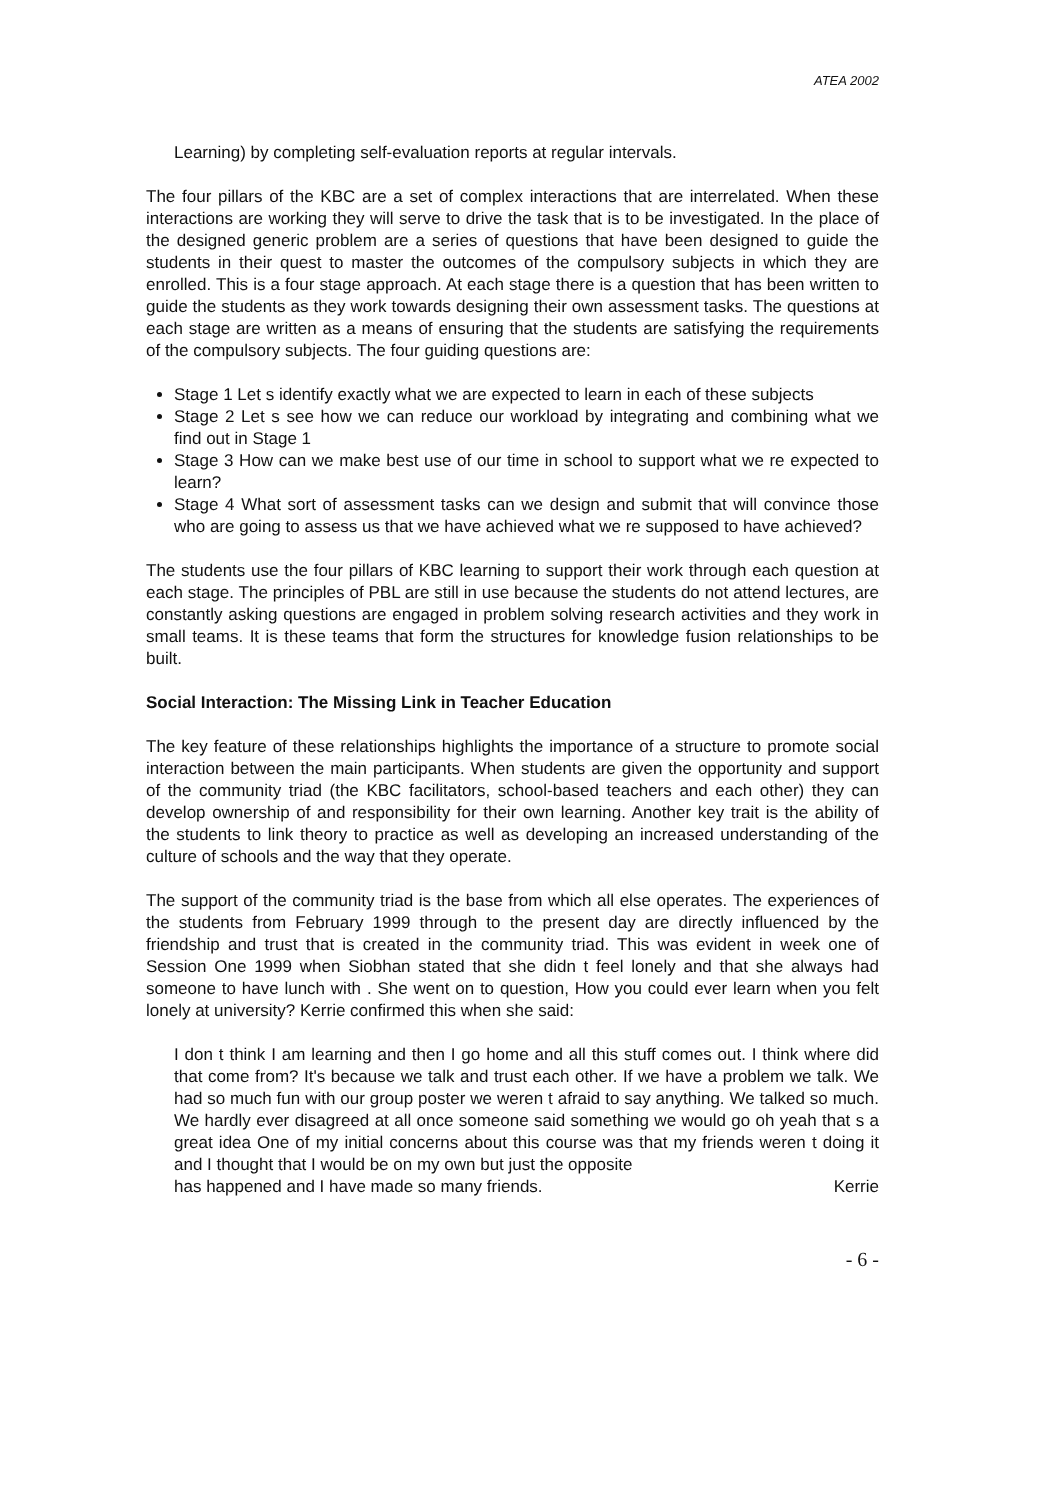ATEA 2002
Learning) by completing self-evaluation reports at regular intervals.
The four pillars of the KBC are a set of complex interactions that are interrelated. When these interactions are working they will serve to drive the task that is to be investigated. In the place of the designed generic problem are a series of questions that have been designed to guide the students in their quest to master the outcomes of the compulsory subjects in which they are enrolled. This is a four stage approach. At each stage there is a question that has been written to guide the students as they work towards designing their own assessment tasks. The questions at each stage are written as a means of ensuring that the students are satisfying the requirements of the compulsory subjects. The four guiding questions are:
Stage 1 Let s identify exactly what we are expected to learn in each of these subjects
Stage 2 Let s see how we can reduce our workload by integrating and combining what we find out in Stage 1
Stage 3 How can we make best use of our time in school to support what we re expected to learn?
Stage 4 What sort of assessment tasks can we design and submit that will convince those who are going to assess us that we have achieved what we re supposed to have achieved?
The students use the four pillars of KBC learning to support their work through each question at each stage. The principles of PBL are still in use because the students do not attend lectures, are constantly asking questions are engaged in problem solving research activities and they work in small teams. It is these teams that form the structures for knowledge fusion relationships to be built.
Social Interaction: The Missing Link in Teacher Education
The key feature of these relationships highlights the importance of a structure to promote social interaction between the main participants. When students are given the opportunity and support of the community triad (the KBC facilitators, school-based teachers and each other) they can develop ownership of and responsibility for their own learning. Another key trait is the ability of the students to link theory to practice as well as developing an increased understanding of the culture of schools and the way that they operate.
The support of the community triad is the base from which all else operates. The experiences of the students from February 1999 through to the present day are directly influenced by the friendship and trust that is created in the community triad. This was evident in week one of Session One 1999 when Siobhan stated that she didn t feel lonely and that she always had someone to have lunch with . She went on to question, How you could ever learn when you felt lonely at university? Kerrie confirmed this when she said:
I don t think I am learning and then I go home and all this stuff comes out. I think where did that come from? It's because we talk and trust each other. If we have a problem we talk. We had so much fun with our group poster we weren t afraid to say anything. We talked so much. We hardly ever disagreed at all once someone said something we would go oh yeah that s a great idea One of my initial concerns about this course was that my friends weren t doing it and I thought that I would be on my own but just the opposite
has happened and I have made so many friends. Kerrie
- 6 -